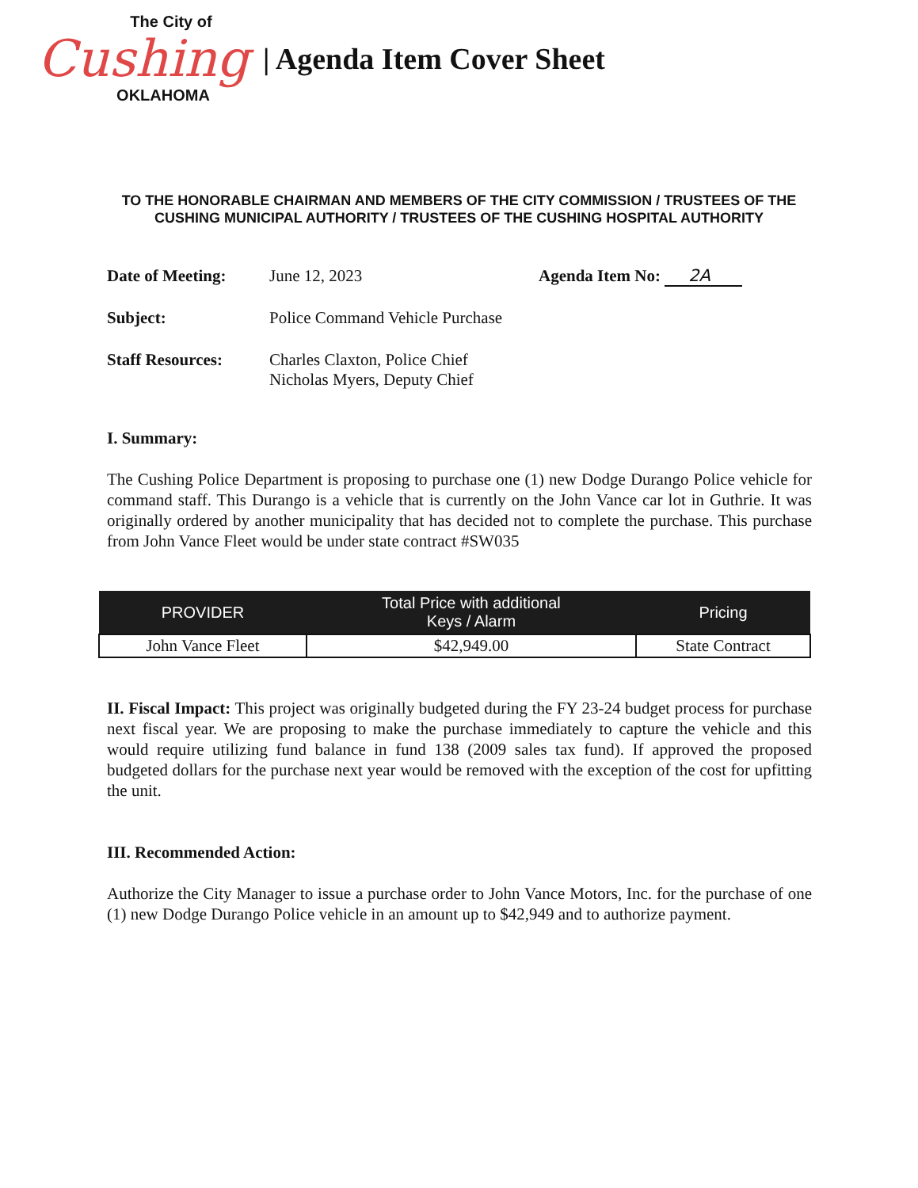The City of
Cushing
OKLAHOMA
| Agenda Item Cover Sheet
TO THE HONORABLE CHAIRMAN AND MEMBERS OF THE CITY COMMISSION / TRUSTEES OF THE CUSHING MUNICIPAL AUTHORITY / TRUSTEES OF THE CUSHING HOSPITAL AUTHORITY
Date of Meeting: June 12, 2023 Agenda Item No: 2A
Subject: Police Command Vehicle Purchase
Staff Resources: Charles Claxton, Police Chief
Nicholas Myers, Deputy Chief
I. Summary:
The Cushing Police Department is proposing to purchase one (1) new Dodge Durango Police vehicle for command staff. This Durango is a vehicle that is currently on the John Vance car lot in Guthrie. It was originally ordered by another municipality that has decided not to complete the purchase. This purchase from John Vance Fleet would be under state contract #SW035
| PROVIDER | Total Price with additional Keys / Alarm | Pricing |
| --- | --- | --- |
| John Vance Fleet | $42,949.00 | State Contract |
II. Fiscal Impact: This project was originally budgeted during the FY 23-24 budget process for purchase next fiscal year. We are proposing to make the purchase immediately to capture the vehicle and this would require utilizing fund balance in fund 138 (2009 sales tax fund). If approved the proposed budgeted dollars for the purchase next year would be removed with the exception of the cost for upfitting the unit.
III. Recommended Action:
Authorize the City Manager to issue a purchase order to John Vance Motors, Inc. for the purchase of one (1) new Dodge Durango Police vehicle in an amount up to $42,949 and to authorize payment.